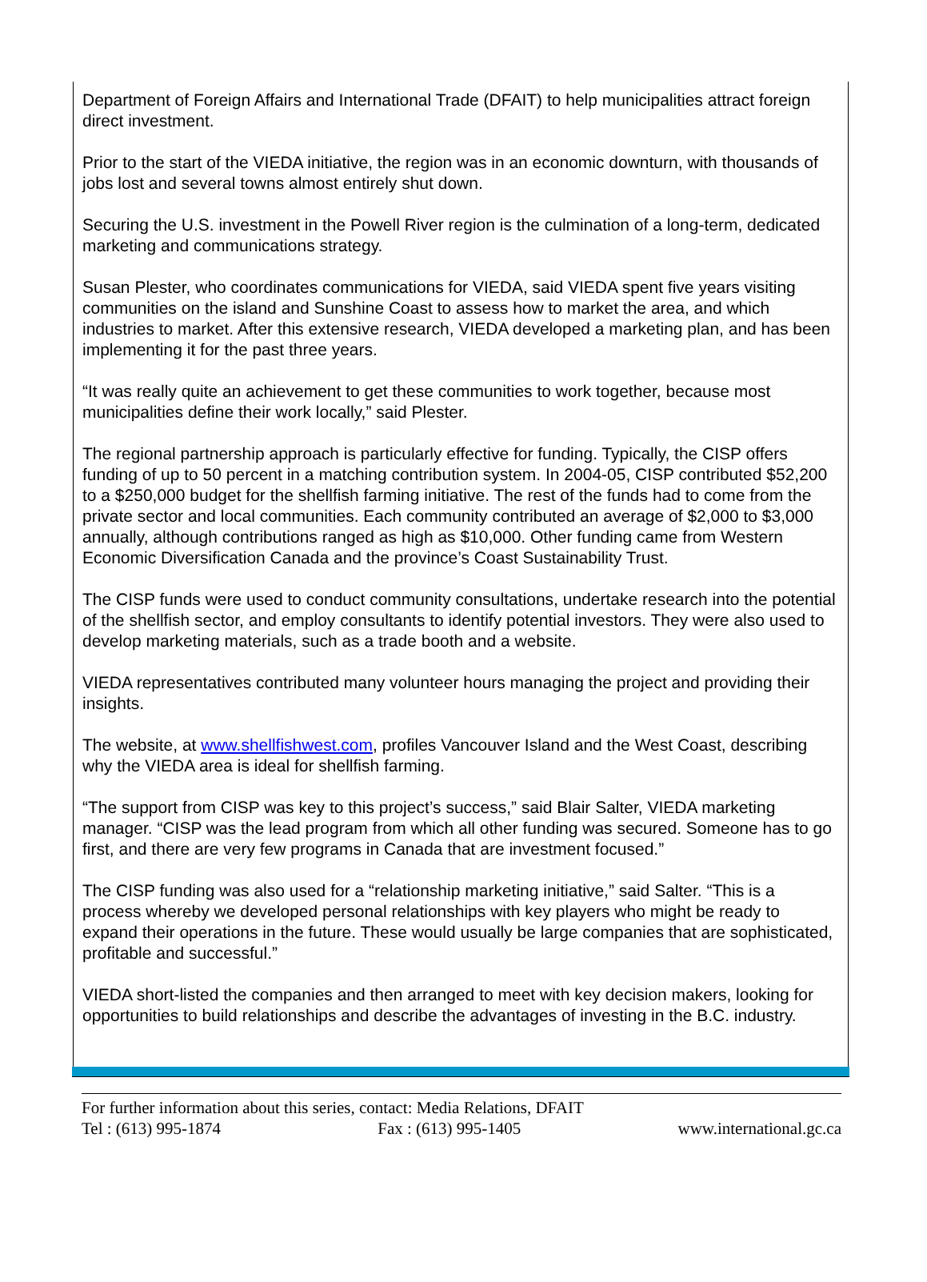Department of Foreign Affairs and International Trade (DFAIT) to help municipalities attract foreign direct investment.
Prior to the start of the VIEDA initiative, the region was in an economic downturn, with thousands of jobs lost and several towns almost entirely shut down.
Securing the U.S. investment in the Powell River region is the culmination of a long-term, dedicated marketing and communications strategy.
Susan Plester, who coordinates communications for VIEDA, said VIEDA spent five years visiting communities on the island and Sunshine Coast to assess how to market the area, and which industries to market. After this extensive research, VIEDA developed a marketing plan, and has been implementing it for the past three years.
“It was really quite an achievement to get these communities to work together, because most municipalities define their work locally,” said Plester.
The regional partnership approach is particularly effective for funding. Typically, the CISP offers funding of up to 50 percent in a matching contribution system. In 2004-05, CISP contributed $52,200 to a $250,000 budget for the shellfish farming initiative. The rest of the funds had to come from the private sector and local communities. Each community contributed an average of $2,000 to $3,000 annually, although contributions ranged as high as $10,000. Other funding came from Western Economic Diversification Canada and the province’s Coast Sustainability Trust.
The CISP funds were used to conduct community consultations, undertake research into the potential of the shellfish sector, and employ consultants to identify potential investors. They were also used to develop marketing materials, such as a trade booth and a website.
VIEDA representatives contributed many volunteer hours managing the project and providing their insights.
The website, at www.shellfishwest.com, profiles Vancouver Island and the West Coast, describing why the VIEDA area is ideal for shellfish farming.
“The support from CISP was key to this project’s success,” said Blair Salter, VIEDA marketing manager. “CISP was the lead program from which all other funding was secured. Someone has to go first, and there are very few programs in Canada that are investment focused.”
The CISP funding was also used for a “relationship marketing initiative,” said Salter. “This is a process whereby we developed personal relationships with key players who might be ready to expand their operations in the future. These would usually be large companies that are sophisticated, profitable and successful.”
VIEDA short-listed the companies and then arranged to meet with key decision makers, looking for opportunities to build relationships and describe the advantages of investing in the B.C. industry.
For further information about this series, contact: Media Relations, DFAIT
Tel : (613) 995-1874 Fax : (613) 995-1405 www.international.gc.ca